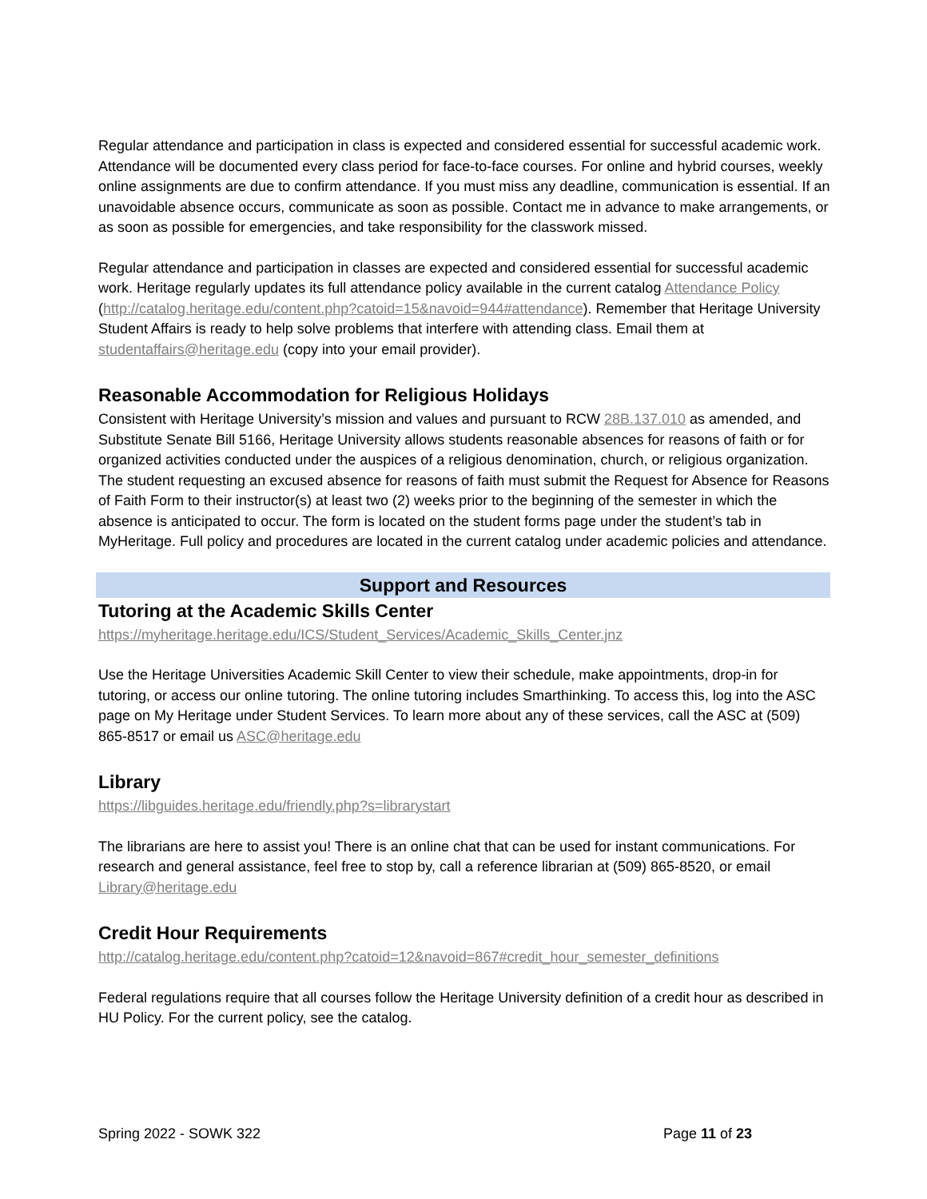Regular attendance and participation in class is expected and considered essential for successful academic work. Attendance will be documented every class period for face-to-face courses. For online and hybrid courses, weekly online assignments are due to confirm attendance. If you must miss any deadline, communication is essential. If an unavoidable absence occurs, communicate as soon as possible. Contact me in advance to make arrangements, or as soon as possible for emergencies, and take responsibility for the classwork missed.
Regular attendance and participation in classes are expected and considered essential for successful academic work. Heritage regularly updates its full attendance policy available in the current catalog Attendance Policy (http://catalog.heritage.edu/content.php?catoid=15&navoid=944#attendance). Remember that Heritage University Student Affairs is ready to help solve problems that interfere with attending class. Email them at studentaffairs@heritage.edu (copy into your email provider).
Reasonable Accommodation for Religious Holidays
Consistent with Heritage University’s mission and values and pursuant to RCW 28B.137.010 as amended, and Substitute Senate Bill 5166, Heritage University allows students reasonable absences for reasons of faith or for organized activities conducted under the auspices of a religious denomination, church, or religious organization. The student requesting an excused absence for reasons of faith must submit the Request for Absence for Reasons of Faith Form to their instructor(s) at least two (2) weeks prior to the beginning of the semester in which the absence is anticipated to occur. The form is located on the student forms page under the student’s tab in MyHeritage. Full policy and procedures are located in the current catalog under academic policies and attendance.
Support and Resources
Tutoring at the Academic Skills Center
https://myheritage.heritage.edu/ICS/Student_Services/Academic_Skills_Center.jnz
Use the Heritage Universities Academic Skill Center to view their schedule, make appointments, drop-in for tutoring, or access our online tutoring. The online tutoring includes Smarthinking. To access this, log into the ASC page on My Heritage under Student Services. To learn more about any of these services, call the ASC at (509) 865-8517 or email us ASC@heritage.edu
Library
https://libguides.heritage.edu/friendly.php?s=librarystart
The librarians are here to assist you! There is an online chat that can be used for instant communications. For research and general assistance, feel free to stop by, call a reference librarian at (509) 865-8520, or email Library@heritage.edu
Credit Hour Requirements
http://catalog.heritage.edu/content.php?catoid=12&navoid=867#credit_hour_semester_definitions
Federal regulations require that all courses follow the Heritage University definition of a credit hour as described in HU Policy. For the current policy, see the catalog.
Spring 2022 - SOWK 322 Page 11 of 23